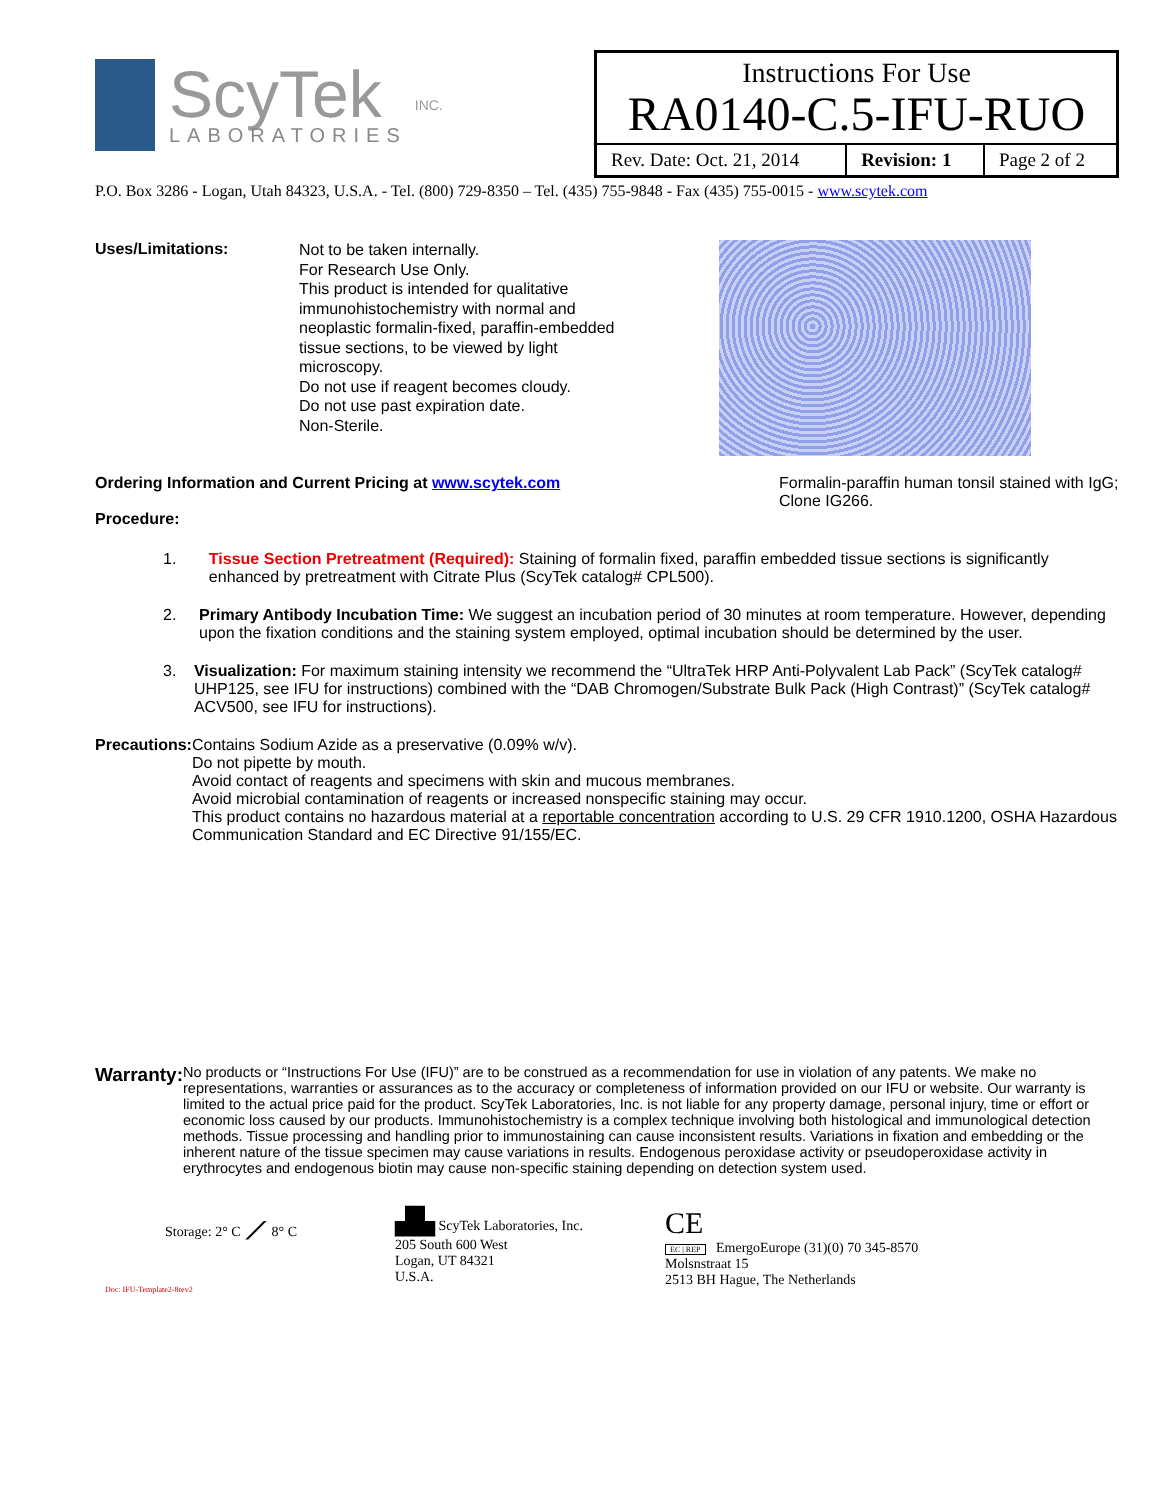ScyTek
LABORATORIES
INC.
| Instructions For Use RA0140-C.5-IFU-RUO | | |
| Rev. Date: Oct. 21, 2014 | Revision: 1 | Page 2 of 2 |
P.O. Box 3286 - Logan, Utah 84323, U.S.A. - Tel. (800) 729-8350 – Tel. (435) 755-9848 - Fax (435) 755-0015 - www.scytek.com
Uses/Limitations:
Not to be taken internally.
For Research Use Only.
This product is intended for qualitative immunohistochemistry with normal and neoplastic formalin-fixed, paraffin-embedded tissue sections, to be viewed by light microscopy.
Do not use if reagent becomes cloudy.
Do not use past expiration date.
Non-Sterile.
Ordering Information and Current Pricing at www.scytek.com
Procedure:
Formalin-paraffin human tonsil stained with IgG; Clone IG266.
1. Tissue Section Pretreatment (Required): Staining of formalin fixed, paraffin embedded tissue sections is significantly enhanced by pretreatment with Citrate Plus (ScyTek catalog# CPL500).
2. Primary Antibody Incubation Time: We suggest an incubation period of 30 minutes at room temperature. However, depending upon the fixation conditions and the staining system employed, optimal incubation should be determined by the user.
3. Visualization: For maximum staining intensity we recommend the “UltraTek HRP Anti-Polyvalent Lab Pack” (ScyTek catalog# UHP125, see IFU for instructions) combined with the “DAB Chromogen/Substrate Bulk Pack (High Contrast)” (ScyTek catalog# ACV500, see IFU for instructions).
Precautions: Contains Sodium Azide as a preservative (0.09% w/v).
Do not pipette by mouth.
Avoid contact of reagents and specimens with skin and mucous membranes.
Avoid microbial contamination of reagents or increased nonspecific staining may occur.
This product contains no hazardous material at a reportable concentration according to U.S. 29 CFR 1910.1200, OSHA Hazardous Communication Standard and EC Directive 91/155/EC.
Warranty:
No products or “Instructions For Use (IFU)” are to be construed as a recommendation for use in violation of any patents. We make no representations, warranties or assurances as to the accuracy or completeness of information provided on our IFU or website. Our warranty is limited to the actual price paid for the product. ScyTek Laboratories, Inc. is not liable for any property damage, personal injury, time or effort or economic loss caused by our products. Immunohistochemistry is a complex technique involving both histological and immunological detection methods. Tissue processing and handling prior to immunostaining can cause inconsistent results. Variations in fixation and embedding or the inherent nature of the tissue specimen may cause variations in results. Endogenous peroxidase activity or pseudoperoxidase activity in erythrocytes and endogenous biotin may cause non-specific staining depending on detection system used.
Storage: 2° C ⟋ 8° C
Doc: IFU-Template2-8rev2
▟▙ ScyTek Laboratories, Inc.
205 South 600 West
Logan, UT 84321
U.S.A.
CE
EC | REP EmergoEurope (31)(0) 70 345-8570
Molsnstraat 15
2513 BH Hague, The Netherlands